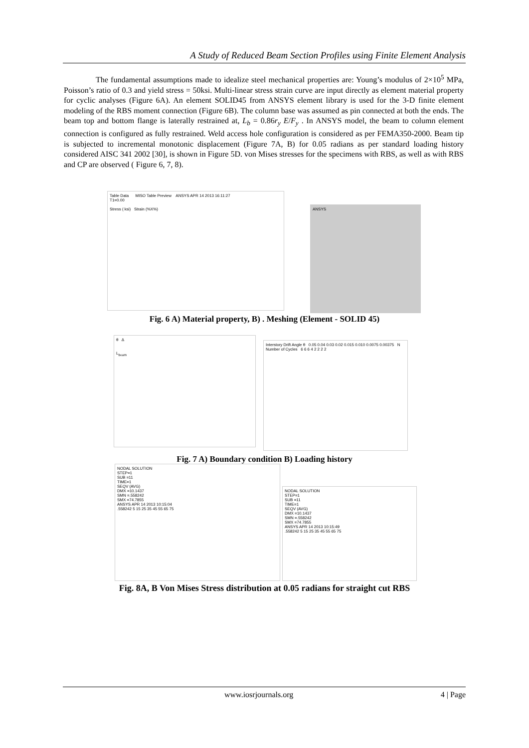A Study of Reduced Beam Section Profiles using Finite Element Analysis
The fundamental assumptions made to idealize steel mechanical properties are: Young’s modulus of 2×10<sup>5</sup> MPa, Poisson’s ratio of 0.3 and yield stress = 50ksi. Multi-linear stress strain curve are input directly as element material property for cyclic analyses (Figure 6A). An element SOLID45 from ANSYS element library is used for the 3-D finite element modeling of the RBS moment connection (Figure 6B). The column base was assumed as pin connected at both the ends. The beam top and bottom flange is laterally restrained at, L<sub>b</sub> = 0.86r<sub>y</sub> E/F<sub>y</sub> . In ANSYS model, the beam to column element connection is configured as fully restrained. Weld access hole configuration is considered as per FEMA350-2000. Beam tip is subjected to incremental monotonic displacement (Figure 7A, B) for 0.05 radians as per standard loading history considered AISC 341 2002 [30], is shown in Figure 5D. von Mises stresses for the specimens with RBS, as well as with RBS and CP are observed ( Figure 6, 7, 8).
Table Data MISO Table Preview ANSYS APR 14 2013 16:11:27
T1=0.00
Stress ( ksi) Strain (%X%)
ANSYS
Fig. 6 A) Material property, B) . Meshing (Element - SOLID 45)
θ Δ
L<sub>beam</sub>
Interstory Drift Angle θ 0.05 0.04 0.03 0.02 0.015 0.010 0.0075 0.00375 N Number of Cycles 6 6 6 4 2 2 2 2
Fig. 7 A) Boundary condition B) Loading history
NODAL SOLUTION
STEP=1
SUB =11
TIME=1
SEQV (AVG)
DMX =10.1437
SMN =.558242
SMX =74.7855
ANSYS APR 14 2013 10:15:04
.558242 5 15 25 35 45 55 65 75
NODAL SOLUTION
STEP=1
SUB =11
TIME=1
SEQV (AVG)
DMX =10.1437
SMN =.558242
SMX =74.7855
ANSYS APR 14 2013 10:15:49
.558242 5 15 25 35 45 55 65 75
Fig. 8A, B Von Mises Stress distribution at 0.05 radians for straight cut RBS
www.iosrjournals.org 4 | Page